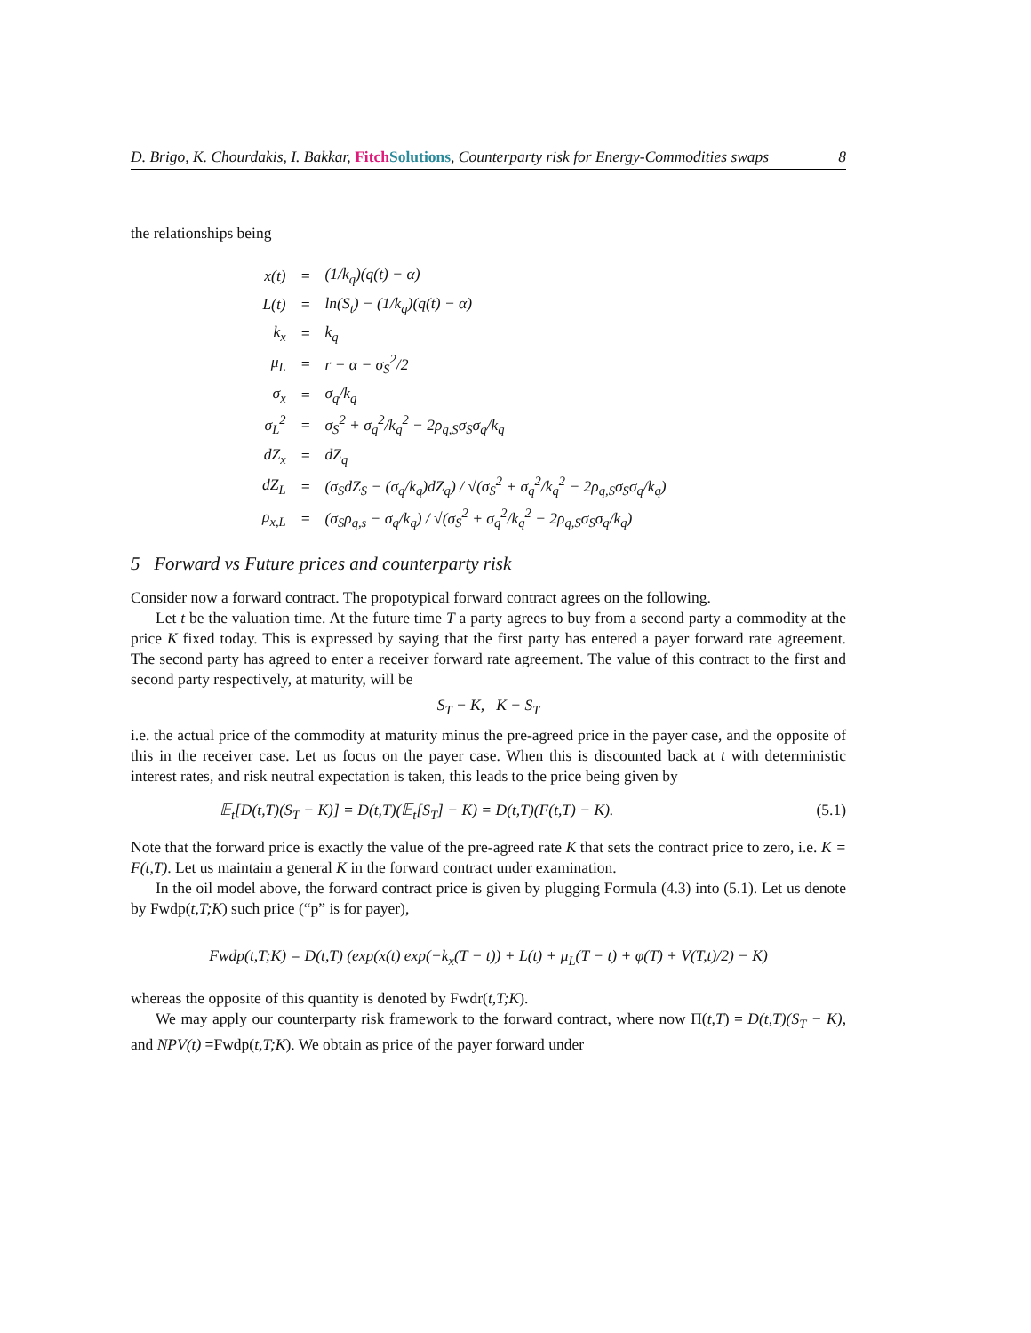D. Brigo, K. Chourdakis, I. Bakkar, Fitch Solutions, Counterparty risk for Energy-Commodities swaps 8
the relationships being
| x(t) | = | (1/k<sub>q</sub>)(q(t) − α) |
| L(t) | = | ln(S<sub>t</sub>) − (1/k<sub>q</sub>)(q(t) − α) |
| k<sub>x</sub> | = | k<sub>q</sub> |
| μ<sub>L</sub> | = | r − α − σ<sub>S</sub><sup>2</sup>/2 |
| σ<sub>x</sub> | = | σ<sub>q</sub>/k<sub>q</sub> |
| σ<sub>L</sub><sup>2</sup> | = | σ<sub>S</sub><sup>2</sup> + σ<sub>q</sub><sup>2</sup>/k<sub>q</sub><sup>2</sup> − 2ρ<sub>q,S</sub>σ<sub>S</sub>σ<sub>q</sub>/k<sub>q</sub> |
| dZ<sub>x</sub> | = | dZ<sub>q</sub> |
| dZ<sub>L</sub> | = | (σ<sub>S</sub>dZ<sub>S</sub> − (σ<sub>q</sub>/k<sub>q</sub>)dZ<sub>q</sub>) / √(σ<sub>S</sub><sup>2</sup> + σ<sub>q</sub><sup>2</sup>/k<sub>q</sub><sup>2</sup> − 2ρ<sub>q,S</sub>σ<sub>S</sub>σ<sub>q</sub>/k<sub>q</sub>) |
| ρ<sub>x,L</sub> | = | (σ<sub>S</sub>ρ<sub>q,s</sub> − σ<sub>q</sub>/k<sub>q</sub>) / √(σ<sub>S</sub><sup>2</sup> + σ<sub>q</sub><sup>2</sup>/k<sub>q</sub><sup>2</sup> − 2ρ<sub>q,S</sub>σ<sub>S</sub>σ<sub>q</sub>/k<sub>q</sub>) |
5 Forward vs Future prices and counterparty risk
Consider now a forward contract. The propotypical forward contract agrees on the following.
Let t be the valuation time. At the future time T a party agrees to buy from a second party a commodity at the price K fixed today. This is expressed by saying that the first party has entered a payer forward rate agreement. The second party has agreed to enter a receiver forward rate agreement. The value of this contract to the first and second party respectively, at maturity, will be
S<sub>T</sub> − K, K − S<sub>T</sub>
i.e. the actual price of the commodity at maturity minus the pre-agreed price in the payer case, and the opposite of this in the receiver case. Let us focus on the payer case. When this is discounted back at t with deterministic interest rates, and risk neutral expectation is taken, this leads to the price being given by
𝔼<sub>t</sub>[D(t,T)(S<sub>T</sub> − K)] = D(t,T)(𝔼<sub>t</sub>[S<sub>T</sub>] − K) = D(t,T)(F(t,T) − K). (5.1)
Note that the forward price is exactly the value of the pre-agreed rate K that sets the contract price to zero, i.e. K = F(t,T). Let us maintain a general K in the forward contract under examination.
In the oil model above, the forward contract price is given by plugging Formula (4.3) into (5.1). Let us denote by Fwdp(t,T;K) such price (“p” is for payer),
Fwdp(t,T;K) = D(t,T) (exp(x(t) exp(−k<sub>x</sub>(T − t)) + L(t) + μ<sub>L</sub>(T − t) + φ(T) + V(T,t)/2) − K)
whereas the opposite of this quantity is denoted by Fwdr(t,T;K).
We may apply our counterparty risk framework to the forward contract, where now Π(t,T) = D(t,T)(S<sub>T</sub> − K), and NPV(t) =Fwdp(t,T;K). We obtain as price of the payer forward under